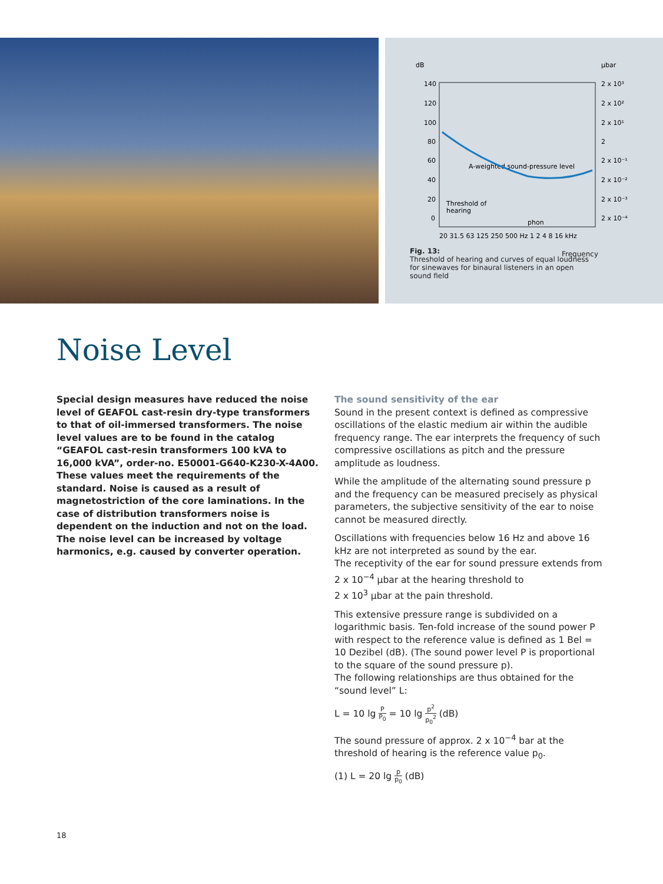dB
µbar
140
120
100
80
60
40
20
0
2 x 10³
2 x 10²
2 x 10¹
2
2 x 10⁻¹
2 x 10⁻²
2 x 10⁻³
2 x 10⁻⁴
20 31.5 63 125 250 500 Hz 1 2 4 8 16 kHz
A-weighted sound-pressure level
Threshold of
hearing
phon
Frequency
Fig. 13:
Threshold of hearing and curves of equal loudness
for sinewaves for binaural listeners in an open
sound field
Noise Level
Special design measures have reduced the noise level of GEAFOL cast-resin dry-type transformers to that of oil-immersed transformers. The noise level values are to be found in the catalog “GEAFOL cast-resin transformers 100 kVA to 16,000 kVA”, order-no. E50001-G640-K230-X-4A00.
These values meet the requirements of the standard. Noise is caused as a result of magnetostriction of the core laminations. In the case of distribution transformers noise is dependent on the induction and not on the load. The noise level can be increased by voltage harmonics, e.g. caused by converter operation.
The sound sensitivity of the ear
Sound in the present context is defined as compressive oscillations of the elastic medium air within the audible frequency range. The ear interprets the frequency of such compressive oscillations as pitch and the pressure amplitude as loudness.
While the amplitude of the alternating sound pressure p and the frequency can be measured precisely as physical parameters, the subjective sensitivity of the ear to noise cannot be measured directly.
Oscillations with frequencies below 16 Hz and above 16 kHz are not interpreted as sound by the ear.
The receptivity of the ear for sound pressure extends from 2 x 10<sup>−4</sup> µbar at the hearing threshold to
2 x 10<sup>3</sup> µbar at the pain threshold.
This extensive pressure range is subdivided on a logarithmic basis. Ten-fold increase of the sound power P with respect to the reference value is defined as 1 Bel = 10 Dezibel (dB). (The sound power level P is proportional to the square of the sound pressure p).
The following relationships are thus obtained for the “sound level” L:
L = 10 lg P P<sub>0</sub> = 10 lg p<sup>2</sup> p<sub>0</sub><sup>2</sup> (dB)
The sound pressure of approx. 2 x 10<sup>−4</sup> bar at the threshold of hearing is the reference value p<sub>0</sub>.
(1) L = 20 lg p p<sub>0</sub> (dB)
18